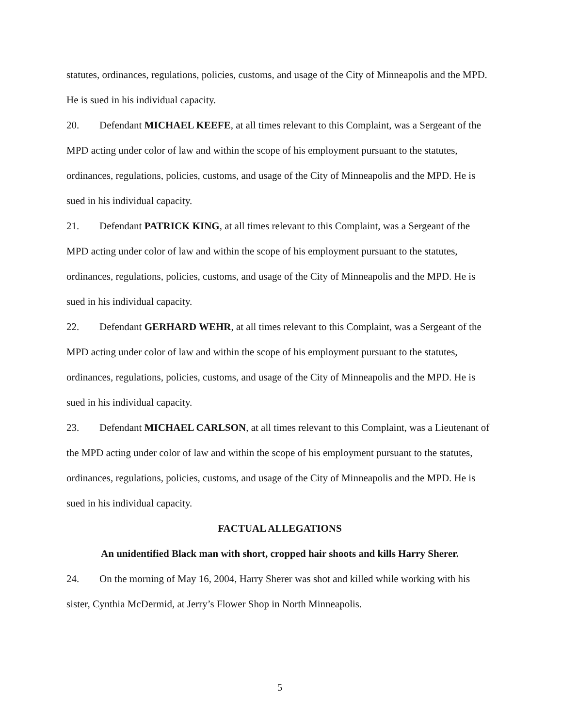statutes, ordinances, regulations, policies, customs, and usage of the City of Minneapolis and the MPD. He is sued in his individual capacity.
20. Defendant MICHAEL KEEFE, at all times relevant to this Complaint, was a Sergeant of the MPD acting under color of law and within the scope of his employment pursuant to the statutes, ordinances, regulations, policies, customs, and usage of the City of Minneapolis and the MPD. He is sued in his individual capacity.
21. Defendant PATRICK KING, at all times relevant to this Complaint, was a Sergeant of the MPD acting under color of law and within the scope of his employment pursuant to the statutes, ordinances, regulations, policies, customs, and usage of the City of Minneapolis and the MPD. He is sued in his individual capacity.
22. Defendant GERHARD WEHR, at all times relevant to this Complaint, was a Sergeant of the MPD acting under color of law and within the scope of his employment pursuant to the statutes, ordinances, regulations, policies, customs, and usage of the City of Minneapolis and the MPD. He is sued in his individual capacity.
23. Defendant MICHAEL CARLSON, at all times relevant to this Complaint, was a Lieutenant of the MPD acting under color of law and within the scope of his employment pursuant to the statutes, ordinances, regulations, policies, customs, and usage of the City of Minneapolis and the MPD. He is sued in his individual capacity.
FACTUAL ALLEGATIONS
An unidentified Black man with short, cropped hair shoots and kills Harry Sherer.
24. On the morning of May 16, 2004, Harry Sherer was shot and killed while working with his sister, Cynthia McDermid, at Jerry’s Flower Shop in North Minneapolis.
5